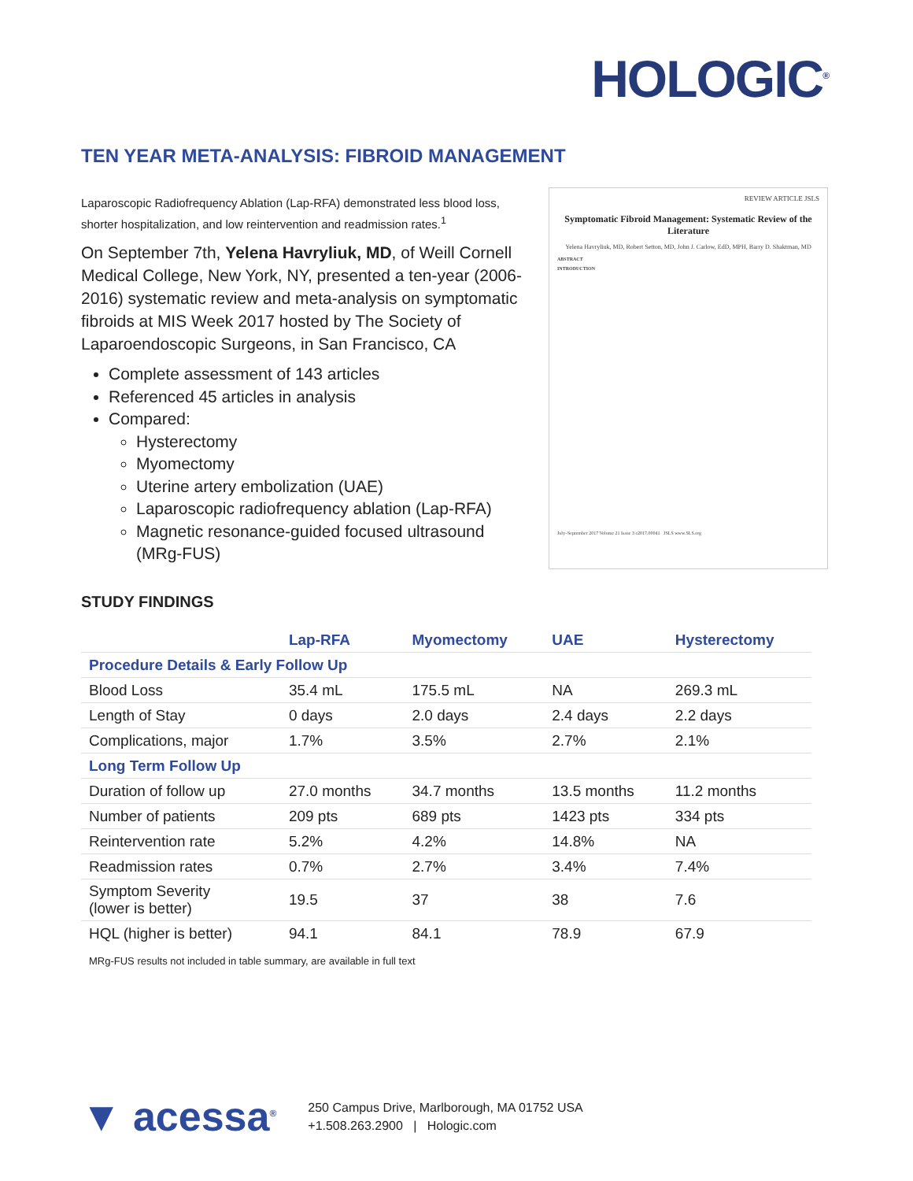HOLOGIC<sup>®</sup>
TEN YEAR META-ANALYSIS: FIBROID MANAGEMENT
Laparoscopic Radiofrequency Ablation (Lap-RFA) demonstrated less blood loss, shorter hospitalization, and low reintervention and readmission rates.<sup>1</sup>
On September 7th, Yelena Havryliuk, MD, of Weill Cornell Medical College, New York, NY, presented a ten-year (2006-2016) systematic review and meta-analysis on symptomatic fibroids at MIS Week 2017 hosted by The Society of Laparoendoscopic Surgeons, in San Francisco, CA
Complete assessment of 143 articles
Referenced 45 articles in analysis
Compared:
Hysterectomy
Myomectomy
Uterine artery embolization (UAE)
Laparoscopic radiofrequency ablation (Lap-RFA)
Magnetic resonance-guided focused ultrasound (MRg-FUS)
REVIEW ARTICLE JSLS
Symptomatic Fibroid Management: Systematic Review of the Literature
Yelena Havryliuk, MD, Robert Setton, MD, John J. Carlow, EdD, MPH, Barry D. Shaktman, MD
ABSTRACT
INTRODUCTION
July–September 2017 Volume 21 Issue 3 e2017.00041 JSLS www.SLS.org
STUDY FINDINGS
| | Lap-RFA | Myomectomy | UAE | Hysterectomy |
| --- | --- | --- | --- | --- |
| Procedure Details & Early Follow Up | | | | |
| Blood Loss | 35.4 mL | 175.5 mL | NA | 269.3 mL |
| Length of Stay | 0 days | 2.0 days | 2.4 days | 2.2 days |
| Complications, major | 1.7% | 3.5% | 2.7% | 2.1% |
| Long Term Follow Up | | | | |
| Duration of follow up | 27.0 months | 34.7 months | 13.5 months | 11.2 months |
| Number of patients | 209 pts | 689 pts | 1423 pts | 334 pts |
| Reintervention rate | 5.2% | 4.2% | 14.8% | NA |
| Readmission rates | 0.7% | 2.7% | 3.4% | 7.4% |
| Symptom Severity (lower is better) | 19.5 | 37 | 38 | 7.6 |
| HQL (higher is better) | 94.1 | 84.1 | 78.9 | 67.9 |
MRg-FUS results not included in table summary, are available in full text
▼ acessa<sup>®</sup>
250 Campus Drive, Marlborough, MA 01752 USA
+1.508.263.2900 | Hologic.com